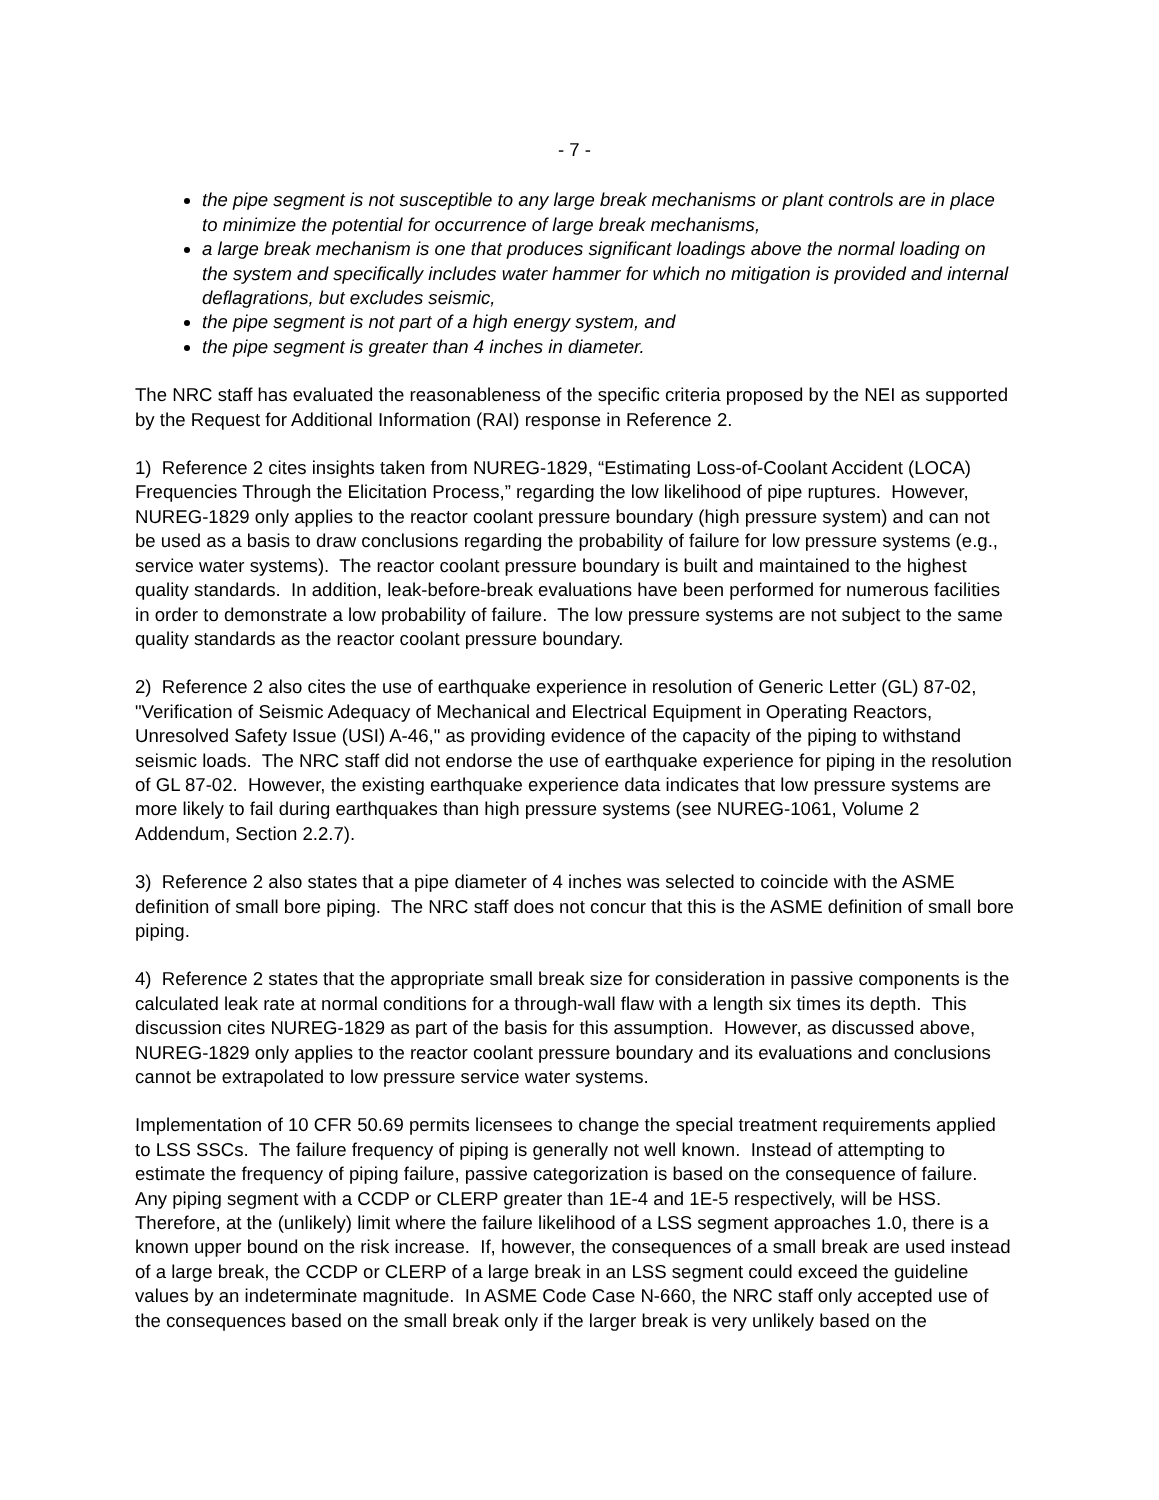- 7 -
the pipe segment is not susceptible to any large break mechanisms or plant controls are in place to minimize the potential for occurrence of large break mechanisms,
a large break mechanism is one that produces significant loadings above the normal loading on the system and specifically includes water hammer for which no mitigation is provided and internal deflagrations, but excludes seismic,
the pipe segment is not part of a high energy system, and
the pipe segment is greater than 4 inches in diameter.
The NRC staff has evaluated the reasonableness of the specific criteria proposed by the NEI as supported by the Request for Additional Information (RAI) response in Reference 2.
1) Reference 2 cites insights taken from NUREG-1829, “Estimating Loss-of-Coolant Accident (LOCA) Frequencies Through the Elicitation Process,” regarding the low likelihood of pipe ruptures. However, NUREG-1829 only applies to the reactor coolant pressure boundary (high pressure system) and can not be used as a basis to draw conclusions regarding the probability of failure for low pressure systems (e.g., service water systems). The reactor coolant pressure boundary is built and maintained to the highest quality standards. In addition, leak-before-break evaluations have been performed for numerous facilities in order to demonstrate a low probability of failure. The low pressure systems are not subject to the same quality standards as the reactor coolant pressure boundary.
2) Reference 2 also cites the use of earthquake experience in resolution of Generic Letter (GL) 87-02, "Verification of Seismic Adequacy of Mechanical and Electrical Equipment in Operating Reactors, Unresolved Safety Issue (USI) A-46," as providing evidence of the capacity of the piping to withstand seismic loads. The NRC staff did not endorse the use of earthquake experience for piping in the resolution of GL 87-02. However, the existing earthquake experience data indicates that low pressure systems are more likely to fail during earthquakes than high pressure systems (see NUREG-1061, Volume 2 Addendum, Section 2.2.7).
3) Reference 2 also states that a pipe diameter of 4 inches was selected to coincide with the ASME definition of small bore piping. The NRC staff does not concur that this is the ASME definition of small bore piping.
4) Reference 2 states that the appropriate small break size for consideration in passive components is the calculated leak rate at normal conditions for a through-wall flaw with a length six times its depth. This discussion cites NUREG-1829 as part of the basis for this assumption. However, as discussed above, NUREG-1829 only applies to the reactor coolant pressure boundary and its evaluations and conclusions cannot be extrapolated to low pressure service water systems.
Implementation of 10 CFR 50.69 permits licensees to change the special treatment requirements applied to LSS SSCs. The failure frequency of piping is generally not well known. Instead of attempting to estimate the frequency of piping failure, passive categorization is based on the consequence of failure. Any piping segment with a CCDP or CLERP greater than 1E-4 and 1E-5 respectively, will be HSS. Therefore, at the (unlikely) limit where the failure likelihood of a LSS segment approaches 1.0, there is a known upper bound on the risk increase. If, however, the consequences of a small break are used instead of a large break, the CCDP or CLERP of a large break in an LSS segment could exceed the guideline values by an indeterminate magnitude. In ASME Code Case N-660, the NRC staff only accepted use of the consequences based on the small break only if the larger break is very unlikely based on the